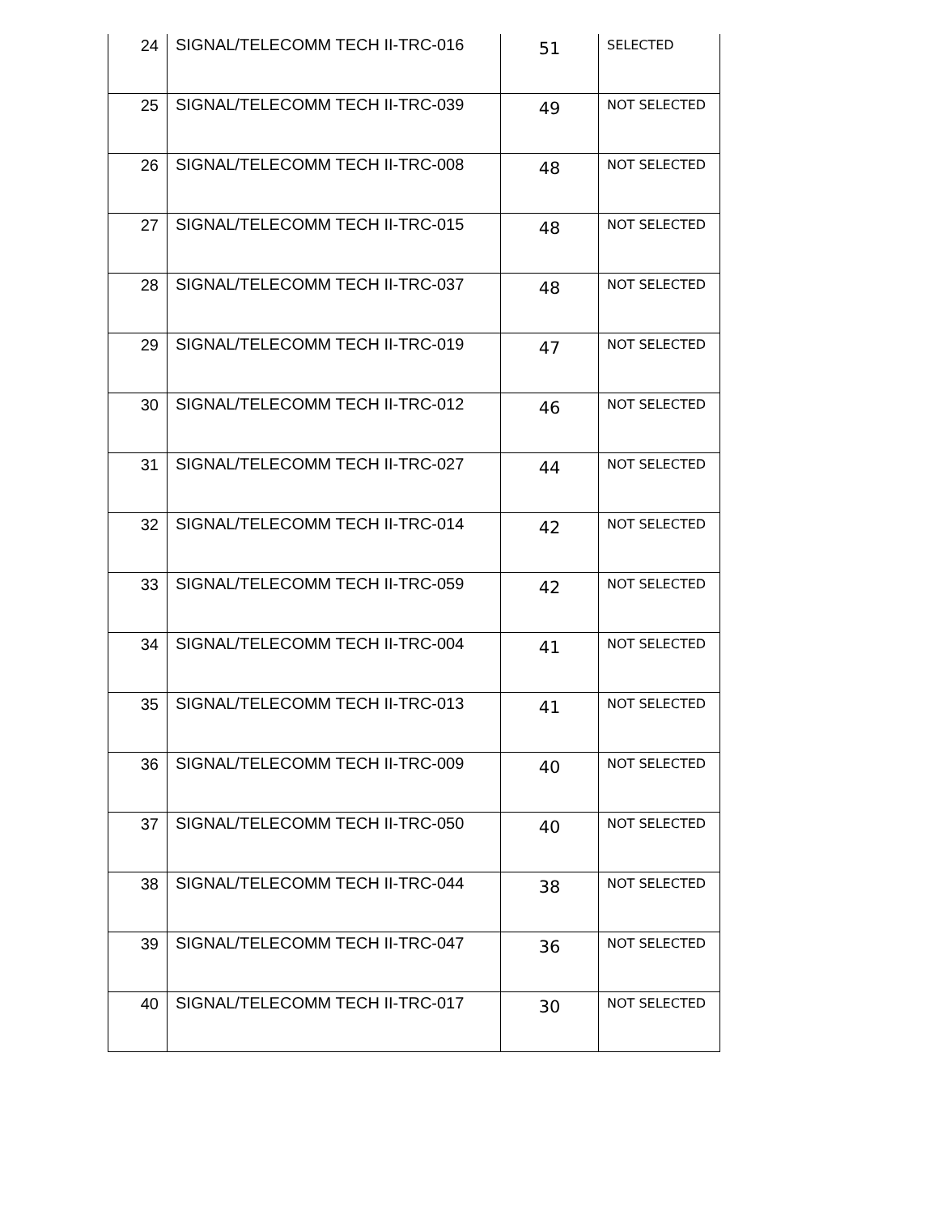| 24 | SIGNAL/TELECOMM TECH II-TRC-016 | 51 | SELECTED |
| 25 | SIGNAL/TELECOMM TECH II-TRC-039 | 49 | NOT SELECTED |
| 26 | SIGNAL/TELECOMM TECH II-TRC-008 | 48 | NOT SELECTED |
| 27 | SIGNAL/TELECOMM TECH II-TRC-015 | 48 | NOT SELECTED |
| 28 | SIGNAL/TELECOMM TECH II-TRC-037 | 48 | NOT SELECTED |
| 29 | SIGNAL/TELECOMM TECH II-TRC-019 | 47 | NOT SELECTED |
| 30 | SIGNAL/TELECOMM TECH II-TRC-012 | 46 | NOT SELECTED |
| 31 | SIGNAL/TELECOMM TECH II-TRC-027 | 44 | NOT SELECTED |
| 32 | SIGNAL/TELECOMM TECH II-TRC-014 | 42 | NOT SELECTED |
| 33 | SIGNAL/TELECOMM TECH II-TRC-059 | 42 | NOT SELECTED |
| 34 | SIGNAL/TELECOMM TECH II-TRC-004 | 41 | NOT SELECTED |
| 35 | SIGNAL/TELECOMM TECH II-TRC-013 | 41 | NOT SELECTED |
| 36 | SIGNAL/TELECOMM TECH II-TRC-009 | 40 | NOT SELECTED |
| 37 | SIGNAL/TELECOMM TECH II-TRC-050 | 40 | NOT SELECTED |
| 38 | SIGNAL/TELECOMM TECH II-TRC-044 | 38 | NOT SELECTED |
| 39 | SIGNAL/TELECOMM TECH II-TRC-047 | 36 | NOT SELECTED |
| 40 | SIGNAL/TELECOMM TECH II-TRC-017 | 30 | NOT SELECTED |